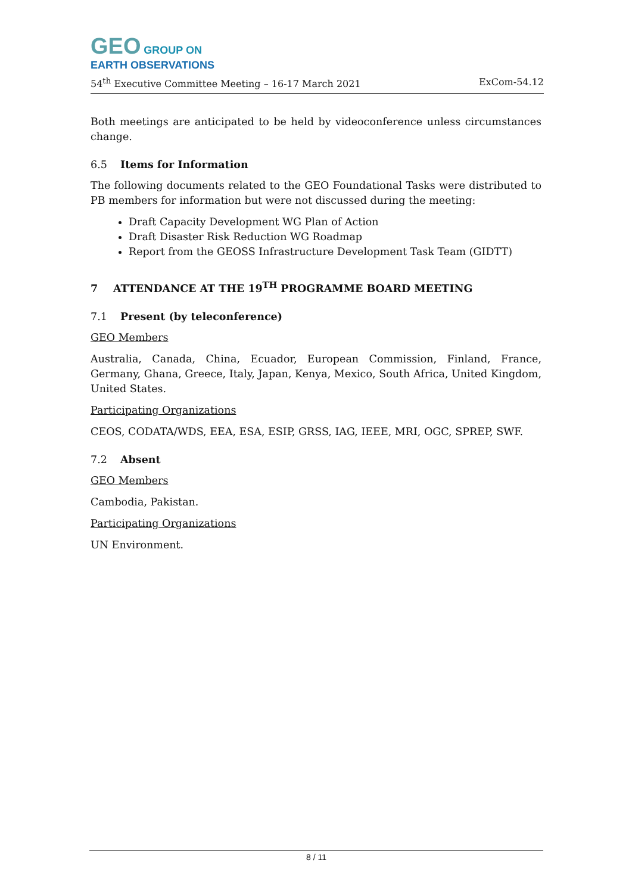GEO GROUP ON
EARTH OBSERVATIONS
54<sup>th</sup> Executive Committee Meeting – 16-17 March 2021 ExCom-54.12
Both meetings are anticipated to be held by videoconference unless circumstances change.
6.5 Items for Information
The following documents related to the GEO Foundational Tasks were distributed to PB members for information but were not discussed during the meeting:
Draft Capacity Development WG Plan of Action
Draft Disaster Risk Reduction WG Roadmap
Report from the GEOSS Infrastructure Development Task Team (GIDTT)
7 ATTENDANCE AT THE 19<sup>TH</sup> PROGRAMME BOARD MEETING
7.1 Present (by teleconference)
GEO Members
Australia, Canada, China, Ecuador, European Commission, Finland, France, Germany, Ghana, Greece, Italy, Japan, Kenya, Mexico, South Africa, United Kingdom, United States.
Participating Organizations
CEOS, CODATA/WDS, EEA, ESA, ESIP, GRSS, IAG, IEEE, MRI, OGC, SPREP, SWF.
7.2 Absent
GEO Members
Cambodia, Pakistan.
Participating Organizations
UN Environment.
8 / 11